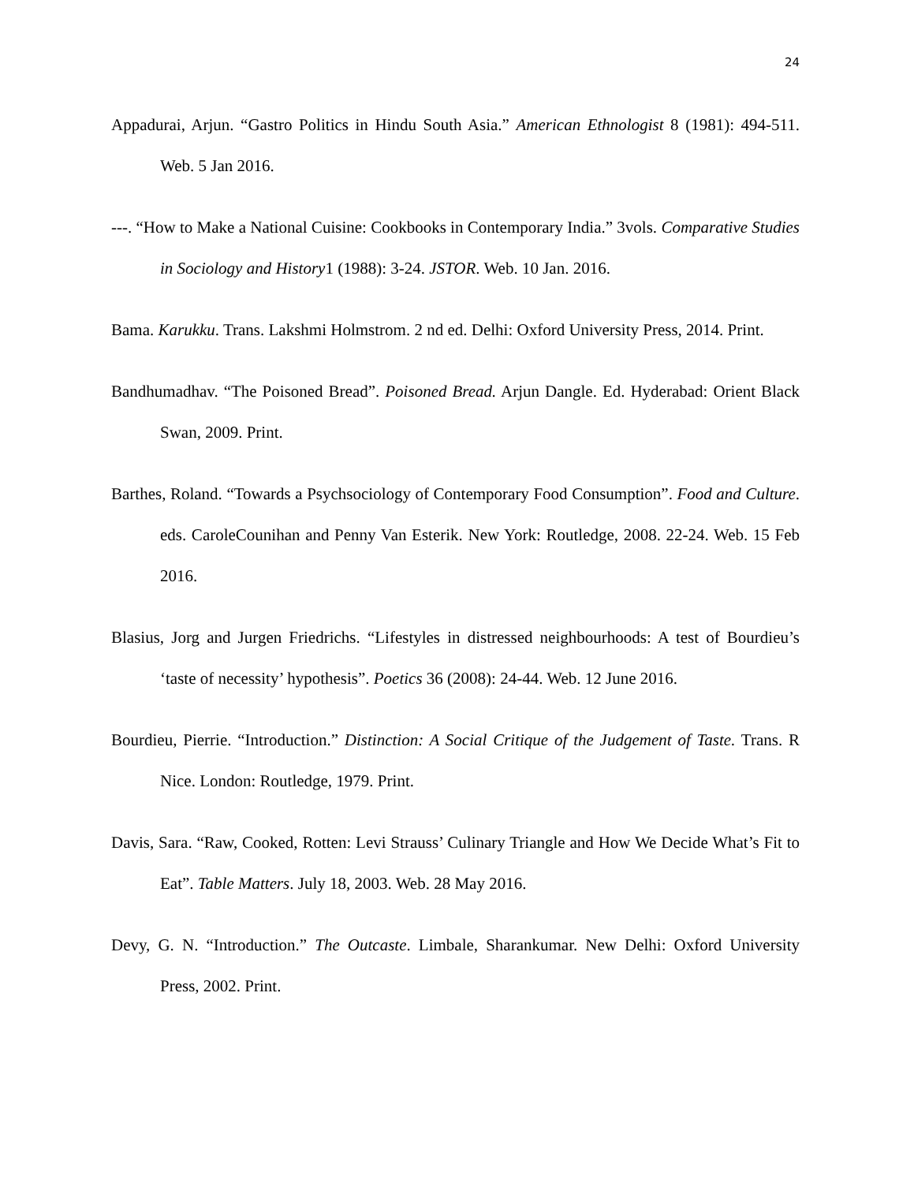24
Appadurai, Arjun. “Gastro Politics in Hindu South Asia.” American Ethnologist 8 (1981): 494-511. Web. 5 Jan 2016.
---. “How to Make a National Cuisine: Cookbooks in Contemporary India.” 3vols. Comparative Studies in Sociology and History1 (1988): 3-24. JSTOR. Web. 10 Jan. 2016.
Bama. Karukku. Trans. Lakshmi Holmstrom. 2 nd ed. Delhi: Oxford University Press, 2014. Print.
Bandhumadhav. “The Poisoned Bread”. Poisoned Bread. Arjun Dangle. Ed. Hyderabad: Orient Black Swan, 2009. Print.
Barthes, Roland. “Towards a Psychsociology of Contemporary Food Consumption”. Food and Culture. eds. CaroleCounihan and Penny Van Esterik. New York: Routledge, 2008. 22-24. Web. 15 Feb 2016.
Blasius, Jorg and Jurgen Friedrichs. “Lifestyles in distressed neighbourhoods: A test of Bourdieu’s ‘taste of necessity’ hypothesis”. Poetics 36 (2008): 24-44. Web. 12 June 2016.
Bourdieu, Pierrie. “Introduction.” Distinction: A Social Critique of the Judgement of Taste. Trans. R Nice. London: Routledge, 1979. Print.
Davis, Sara. “Raw, Cooked, Rotten: Levi Strauss’ Culinary Triangle and How We Decide What’s Fit to Eat”. Table Matters. July 18, 2003. Web. 28 May 2016.
Devy, G. N. “Introduction.” The Outcaste. Limbale, Sharankumar. New Delhi: Oxford University Press, 2002. Print.